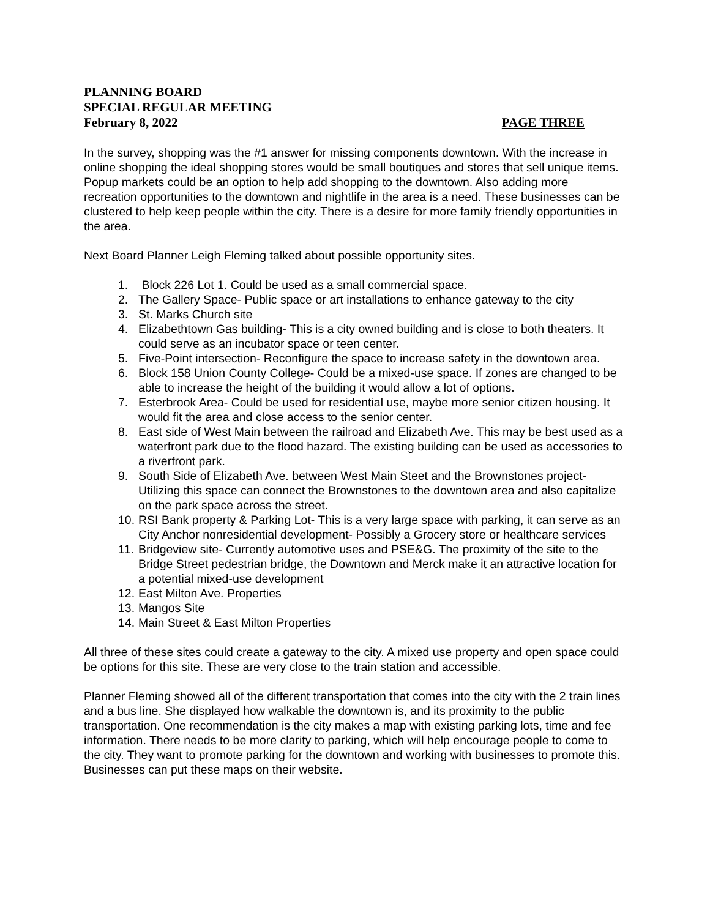PLANNING BOARD
SPECIAL REGULAR MEETING
February 8, 2022 PAGE THREE
In the survey, shopping was the #1 answer for missing components downtown. With the increase in online shopping the ideal shopping stores would be small boutiques and stores that sell unique items. Popup markets could be an option to help add shopping to the downtown. Also adding more recreation opportunities to the downtown and nightlife in the area is a need. These businesses can be clustered to help keep people within the city. There is a desire for more family friendly opportunities in the area.
Next Board Planner Leigh Fleming talked about possible opportunity sites.
1. Block 226 Lot 1. Could be used as a small commercial space.
2. The Gallery Space- Public space or art installations to enhance gateway to the city
3. St. Marks Church site
4. Elizabethtown Gas building- This is a city owned building and is close to both theaters. It could serve as an incubator space or teen center.
5. Five-Point intersection- Reconfigure the space to increase safety in the downtown area.
6. Block 158 Union County College- Could be a mixed-use space. If zones are changed to be able to increase the height of the building it would allow a lot of options.
7. Esterbrook Area- Could be used for residential use, maybe more senior citizen housing. It would fit the area and close access to the senior center.
8. East side of West Main between the railroad and Elizabeth Ave. This may be best used as a waterfront park due to the flood hazard. The existing building can be used as accessories to a riverfront park.
9. South Side of Elizabeth Ave. between West Main Steet and the Brownstones project- Utilizing this space can connect the Brownstones to the downtown area and also capitalize on the park space across the street.
10. RSI Bank property & Parking Lot- This is a very large space with parking, it can serve as an City Anchor nonresidential development- Possibly a Grocery store or healthcare services
11. Bridgeview site- Currently automotive uses and PSE&G. The proximity of the site to the Bridge Street pedestrian bridge, the Downtown and Merck make it an attractive location for a potential mixed-use development
12. East Milton Ave. Properties
13. Mangos Site
14. Main Street & East Milton Properties
All three of these sites could create a gateway to the city. A mixed use property and open space could be options for this site. These are very close to the train station and accessible.
Planner Fleming showed all of the different transportation that comes into the city with the 2 train lines and a bus line. She displayed how walkable the downtown is, and its proximity to the public transportation. One recommendation is the city makes a map with existing parking lots, time and fee information. There needs to be more clarity to parking, which will help encourage people to come to the city. They want to promote parking for the downtown and working with businesses to promote this. Businesses can put these maps on their website.